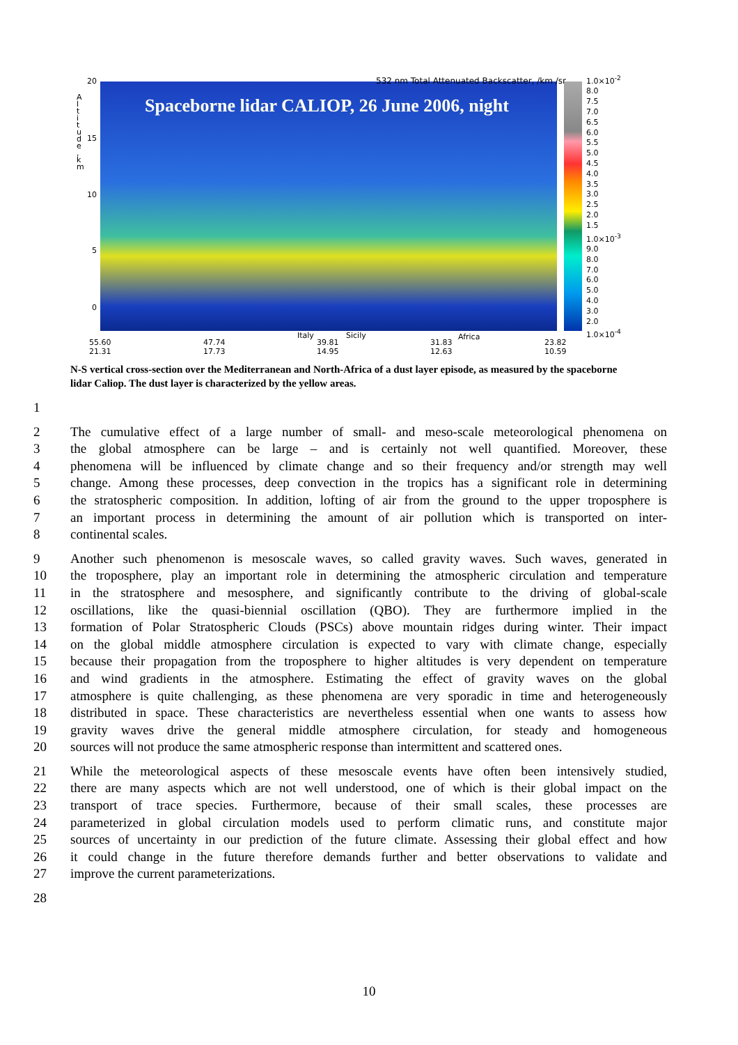20
15
10
5
0
A l t i t u d e , k m
Spaceborne lidar CALIOP, 26 June 2006, night
532 nm Total Attenuated Backscatter, /km /sr
1.0×10<sup>-2</sup>
8.0
7.5
7.0
6.5
6.0
5.5
5.0
4.5
4.0
3.5
3.0
2.5
2.0
1.5
1.0×10<sup>-3</sup>
9.0
8.0
7.0
6.0
5.0
4.0
3.0
2.0
1.0×10<sup>-4</sup>
55.60
21.31
47.74
17.73
Italy
39.81
14.95
Sicily
31.83
12.63
Africa
23.82
10.59
N-S vertical cross-section over the Mediterranean and North-Africa of a dust layer episode, as measured by the spaceborne lidar Caliop. The dust layer is characterized by the yellow areas.
1
2 The cumulative effect of a large number of small- and meso-scale meteorological phenomena on
3 the global atmosphere can be large – and is certainly not well quantified. Moreover, these
4 phenomena will be influenced by climate change and so their frequency and/or strength may well
5 change. Among these processes, deep convection in the tropics has a significant role in determining
6 the stratospheric composition. In addition, lofting of air from the ground to the upper troposphere is
7 an important process in determining the amount of air pollution which is transported on inter-
8 continental scales.
9 Another such phenomenon is mesoscale waves, so called gravity waves. Such waves, generated in
10 the troposphere, play an important role in determining the atmospheric circulation and temperature
11 in the stratosphere and mesosphere, and significantly contribute to the driving of global-scale
12 oscillations, like the quasi-biennial oscillation (QBO). They are furthermore implied in the
13 formation of Polar Stratospheric Clouds (PSCs) above mountain ridges during winter. Their impact
14 on the global middle atmosphere circulation is expected to vary with climate change, especially
15 because their propagation from the troposphere to higher altitudes is very dependent on temperature
16 and wind gradients in the atmosphere. Estimating the effect of gravity waves on the global
17 atmosphere is quite challenging, as these phenomena are very sporadic in time and heterogeneously
18 distributed in space. These characteristics are nevertheless essential when one wants to assess how
19 gravity waves drive the general middle atmosphere circulation, for steady and homogeneous
20 sources will not produce the same atmospheric response than intermittent and scattered ones.
21 While the meteorological aspects of these mesoscale events have often been intensively studied,
22 there are many aspects which are not well understood, one of which is their global impact on the
23 transport of trace species. Furthermore, because of their small scales, these processes are
24 parameterized in global circulation models used to perform climatic runs, and constitute major
25 sources of uncertainty in our prediction of the future climate. Assessing their global effect and how
26 it could change in the future therefore demands further and better observations to validate and
27 improve the current parameterizations.
28
10